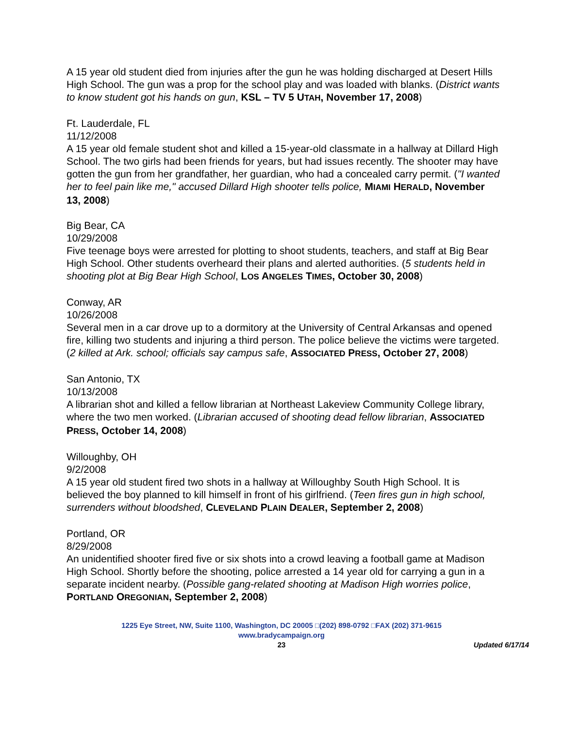A 15 year old student died from injuries after the gun he was holding discharged at Desert Hills High School. The gun was a prop for the school play and was loaded with blanks. (District wants to know student got his hands on gun, KSL – TV 5 UTAH, November 17, 2008)
Ft. Lauderdale, FL
11/12/2008
A 15 year old female student shot and killed a 15-year-old classmate in a hallway at Dillard High School. The two girls had been friends for years, but had issues recently. The shooter may have gotten the gun from her grandfather, her guardian, who had a concealed carry permit. ("I wanted her to feel pain like me," accused Dillard High shooter tells police, MIAMI HERALD, November 13, 2008)
Big Bear, CA
10/29/2008
Five teenage boys were arrested for plotting to shoot students, teachers, and staff at Big Bear High School. Other students overheard their plans and alerted authorities. (5 students held in shooting plot at Big Bear High School, LOS ANGELES TIMES, October 30, 2008)
Conway, AR
10/26/2008
Several men in a car drove up to a dormitory at the University of Central Arkansas and opened fire, killing two students and injuring a third person. The police believe the victims were targeted. (2 killed at Ark. school; officials say campus safe, ASSOCIATED PRESS, October 27, 2008)
San Antonio, TX
10/13/2008
A librarian shot and killed a fellow librarian at Northeast Lakeview Community College library, where the two men worked. (Librarian accused of shooting dead fellow librarian, ASSOCIATED PRESS, October 14, 2008)
Willoughby, OH
9/2/2008
A 15 year old student fired two shots in a hallway at Willoughby South High School. It is believed the boy planned to kill himself in front of his girlfriend. (Teen fires gun in high school, surrenders without bloodshed, CLEVELAND PLAIN DEALER, September 2, 2008)
Portland, OR
8/29/2008
An unidentified shooter fired five or six shots into a crowd leaving a football game at Madison High School. Shortly before the shooting, police arrested a 14 year old for carrying a gun in a separate incident nearby. (Possible gang-related shooting at Madison High worries police, PORTLAND OREGONIAN, September 2, 2008)
1225 Eye Street, NW, Suite 1100, Washington, DC 20005 □(202) 898-0792 □FAX (202) 371-9615
www.bradycampaign.org
23 Updated 6/17/14